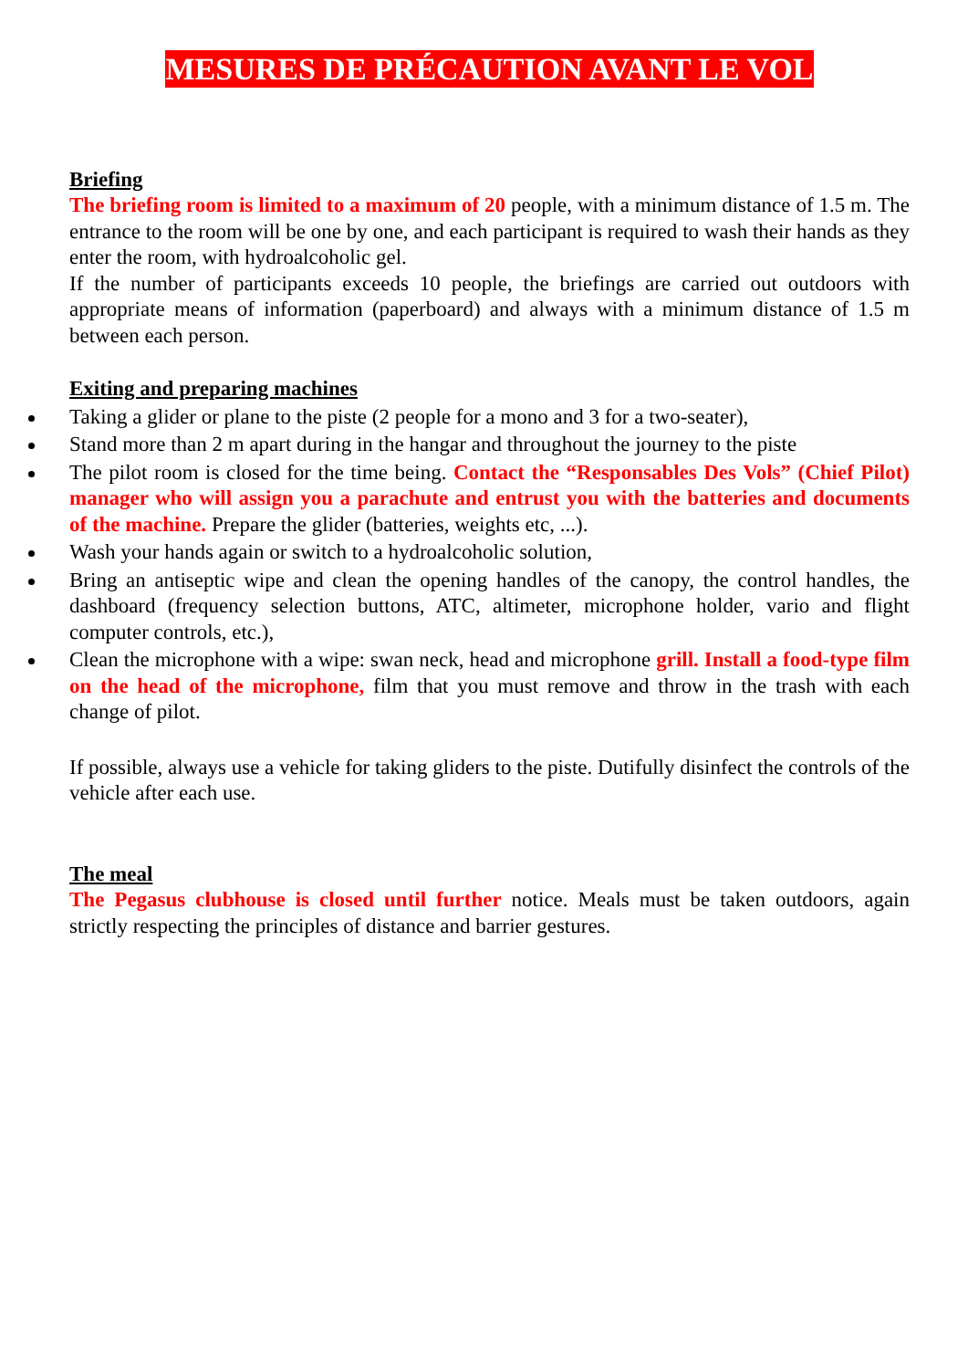MESURES DE PRÉCAUTION AVANT LE VOL
Briefing
The briefing room is limited to a maximum of 20 people, with a minimum distance of 1.5 m. The entrance to the room will be one by one, and each participant is required to wash their hands as they enter the room, with hydroalcoholic gel.
If the number of participants exceeds 10 people, the briefings are carried out outdoors with appropriate means of information (paperboard) and always with a minimum distance of 1.5 m between each person.
Exiting and preparing machines
Taking a glider or plane to the piste (2 people for a mono and 3 for a two-seater),
Stand more than 2 m apart during in the hangar and throughout the journey to the piste
The pilot room is closed for the time being. Contact the “Responsables Des Vols” (Chief Pilot) manager who will assign you a parachute and entrust you with the batteries and documents of the machine. Prepare the glider (batteries, weights etc, ...).
Wash your hands again or switch to a hydroalcoholic solution,
Bring an antiseptic wipe and clean the opening handles of the canopy, the control handles, the dashboard (frequency selection buttons, ATC, altimeter, microphone holder, vario and flight computer controls, etc.),
Clean the microphone with a wipe: swan neck, head and microphone grill. Install a food-type film on the head of the microphone, film that you must remove and throw in the trash with each change of pilot.
If possible, always use a vehicle for taking gliders to the piste. Dutifully disinfect the controls of the vehicle after each use.
The meal
The Pegasus clubhouse is closed until further notice. Meals must be taken outdoors, again strictly respecting the principles of distance and barrier gestures.